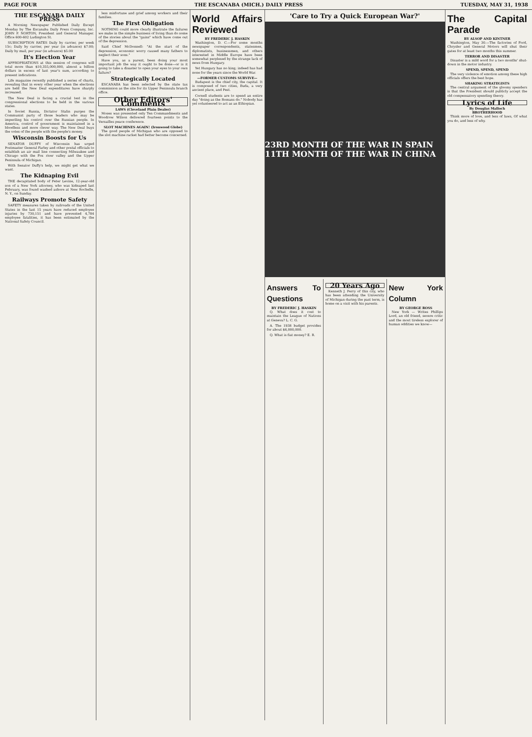PAGE FOUR THE ESCANABA (MICH.) DAILY PRESS TUESDAY, MAY 31, 1938
THE ESCANABA DAILY PRESS
A Morning Newspaper Published Daily Except Monday by The Escanaba Daily Press Company, Inc. JOHN P. NORTON, President and General Manager. Office 600-602 Ludington St.
SUBSCRIPTION RATES Daily by carrier, per week 15c; Daily by carrier, per year (in advance) $7.00; Daily by mail, per year (in advance) $5.00
It's Election Year
APPROPRIATIONS at this session of congress will total more than $10,355,000,000, almost a billion dollars in excess of last year's sum, according to present indications.
Life magazine recently published a series of charts, revealing that in every other year when the elections are held the New Deal expenditures have sharply increased.
The New Deal is facing a crucial test in the congressional elections to be held in the various states.
In Soviet Russia, Dictator Stalin purges the Communist party of those leaders who may be imperiling his control over the Russian people. In America, control of government is maintained in a bloodless and more clever way. The New Deal buys the votes of the people with the people's money.
Wisconsin Boosts for Us
SENATOR DUFFY of Wisconsin has urged Postmaster General Farley and other postal officials to establish an air mail line connecting Milwaukee and Chicago with the Fox river valley and the Upper Peninsula of Michigan.
With Senator Duffy's help, we might get what we want.
The Kidnaping Evil
THE decapitated body of Peter Levine, 12-year-old son of a New York attorney, who was kidnaped last February, was found washed ashore at New Rochelle, N. Y., on Sunday.
Railways Promote Safety
SAFETY measures taken by railroads of the United States in the last 15 years have reduced employee injuries by 730,151 and have prevented 4,784 employee fatalities, it has been estimated by the National Safety Council.
less misfortune and grief among workers and their families.
The First Obligation
NOTHING could more clearly illustrate the failures we make in the simple business of living than do some of the stories about the "gains" which have come out of the depression.
Said Chief McDonnell: "At the start of the depression, economic worry caused many fathers to neglect their sons."
Have you, as a parent, been doing your most important job the way it ought to be done—or is it going to take a disaster to open your eyes to your own failure?
Strategically Located
ESCANABA has been selected by the state tax commission as the site for its Upper Peninsula branch office.
Other Editors' Comments
LAWS (Cleveland Plain Dealer)
Moses was presented only Ten Commandments and Woodrow Wilson delivered fourteen points to the Versailles peace conference.
SLOT MACHINES AGAIN! (Ironwood Globe)
The good people of Michigan who are opposed to the slot machine racket had better become concerned.
World Affairs Reviewed
BY FREDERIC J. HASKIN
Washington, D. C.—For some months newspaper correspondents, statesmen, diplomatists, businessmen, and others interested in Middle Europe have been somewhat perplexed by the strange lack of news from Hungary.
Yet Hungary has no king; indeed has had none for the years since the World War.
—FORMER CUSTOMS SURVIVE—
Budapest is the chief city, the capital. It is composed of two cities, Buda, a very ancient place, and Pest.
Cornell students are to spend an entire day "doing as the Romans do." Nobody has yet volunteered to act as an Ethiopian.
'Care to Try a Quick European War?'
23RD MONTH OF THE WAR IN SPAIN 11TH MONTH OF THE WAR IN CHINA
Answers To Questions
BY FREDERIC J. HASKIN
Q. What does it cost to maintain the League of Nations at Geneva? L. C. G.
A. The 1938 budget provides for about $6,000,000.
Q. What is fiat money? E. R.
20 Years Ago
Kenneth J. Perry of this city, who has been attending the University of Michigan during the past term, is home on a visit with his parents.
New York Column
BY GEORGE ROSS
New York — Writes Phillips Lord, an old friend, severe critic and the most tireless explorer of human oddities we know—
The Capital Parade
BY ALSOP AND KINTNER
Washington, May 30.—The factories of Ford, Chrysler and General Motors will shut their gates for at least two months this summer.
TERROR AND DISASTER
Disaster is a mild word for a two months' shut-down in the motor industry.
SPEND, SPEND, SPEND
The very violence of emotion among these high officials offers the best hope.
SHAKING STRATEGISTS
The central argument of the gloomy spenders is that the President should publicly accept the old compensatory spending theory.
Lyrics of Life
By Douglas Malloch
BROTHERHOOD
Think more of love, and less of laws, Of what you do, and less of why.